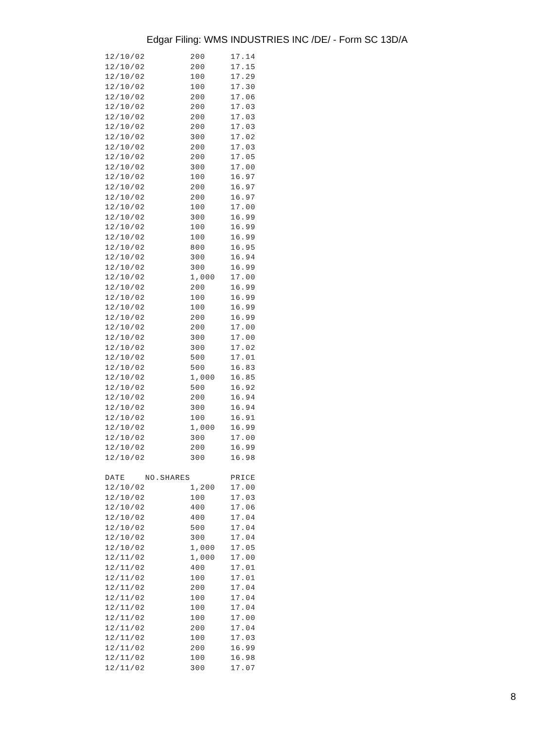Edgar Filing: WMS INDUSTRIES INC /DE/ - Form SC 13D/A
| 12/10/02 | 200 | 17.14 |
| 12/10/02 | 200 | 17.15 |
| 12/10/02 | 100 | 17.29 |
| 12/10/02 | 100 | 17.30 |
| 12/10/02 | 200 | 17.06 |
| 12/10/02 | 200 | 17.03 |
| 12/10/02 | 200 | 17.03 |
| 12/10/02 | 200 | 17.03 |
| 12/10/02 | 300 | 17.02 |
| 12/10/02 | 200 | 17.03 |
| 12/10/02 | 200 | 17.05 |
| 12/10/02 | 300 | 17.00 |
| 12/10/02 | 100 | 16.97 |
| 12/10/02 | 200 | 16.97 |
| 12/10/02 | 200 | 16.97 |
| 12/10/02 | 100 | 17.00 |
| 12/10/02 | 300 | 16.99 |
| 12/10/02 | 100 | 16.99 |
| 12/10/02 | 100 | 16.99 |
| 12/10/02 | 800 | 16.95 |
| 12/10/02 | 300 | 16.94 |
| 12/10/02 | 300 | 16.99 |
| 12/10/02 | 1,000 | 17.00 |
| 12/10/02 | 200 | 16.99 |
| 12/10/02 | 100 | 16.99 |
| 12/10/02 | 100 | 16.99 |
| 12/10/02 | 200 | 16.99 |
| 12/10/02 | 200 | 17.00 |
| 12/10/02 | 300 | 17.00 |
| 12/10/02 | 300 | 17.02 |
| 12/10/02 | 500 | 17.01 |
| 12/10/02 | 500 | 16.83 |
| 12/10/02 | 1,000 | 16.85 |
| 12/10/02 | 500 | 16.92 |
| 12/10/02 | 200 | 16.94 |
| 12/10/02 | 300 | 16.94 |
| 12/10/02 | 100 | 16.91 |
| 12/10/02 | 1,000 | 16.99 |
| 12/10/02 | 300 | 17.00 |
| 12/10/02 | 200 | 16.99 |
| 12/10/02 | 300 | 16.98 |
| DATE NO.SHARES | | PRICE |
| 12/10/02 | 1,200 | 17.00 |
| 12/10/02 | 100 | 17.03 |
| 12/10/02 | 400 | 17.06 |
| 12/10/02 | 400 | 17.04 |
| 12/10/02 | 500 | 17.04 |
| 12/10/02 | 300 | 17.04 |
| 12/10/02 | 1,000 | 17.05 |
| 12/11/02 | 1,000 | 17.00 |
| 12/11/02 | 400 | 17.01 |
| 12/11/02 | 100 | 17.01 |
| 12/11/02 | 200 | 17.04 |
| 12/11/02 | 100 | 17.04 |
| 12/11/02 | 100 | 17.04 |
| 12/11/02 | 100 | 17.00 |
| 12/11/02 | 200 | 17.04 |
| 12/11/02 | 100 | 17.03 |
| 12/11/02 | 200 | 16.99 |
| 12/11/02 | 100 | 16.98 |
| 12/11/02 | 300 | 17.07 |
8